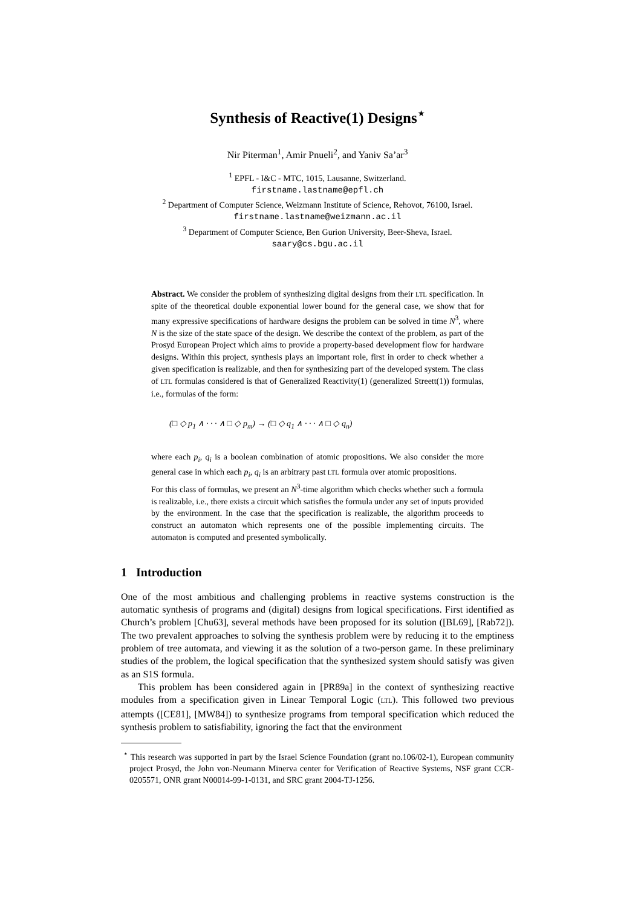Synthesis of Reactive(1) Designs<sup>⋆</sup>
Nir Piterman<sup>1</sup>, Amir Pnueli<sup>2</sup>, and Yaniv Sa’ar<sup>3</sup>
<sup>1</sup> EPFL - I&C - MTC, 1015, Lausanne, Switzerland.
firstname.lastname@epfl.ch
<sup>2</sup> Department of Computer Science, Weizmann Institute of Science, Rehovot, 76100, Israel.
firstname.lastname@weizmann.ac.il
<sup>3</sup> Department of Computer Science, Ben Gurion University, Beer-Sheva, Israel.
saary@cs.bgu.ac.il
Abstract. We consider the problem of synthesizing digital designs from their LTL specification. In spite of the theoretical double exponential lower bound for the general case, we show that for many expressive specifications of hardware designs the problem can be solved in time N<sup>3</sup>, where N is the size of the state space of the design. We describe the context of the problem, as part of the Prosyd European Project which aims to provide a property-based development flow for hardware designs. Within this project, synthesis plays an important role, first in order to check whether a given specification is realizable, and then for synthesizing part of the developed system. The class of LTL formulas considered is that of Generalized Reactivity(1) (generalized Streett(1)) formulas, i.e., formulas of the form:
(□ ◇ p<sub>1</sub> ∧ · · · ∧ □ ◇ p<sub>m</sub>) → (□ ◇ q<sub>1</sub> ∧ · · · ∧ □ ◇ q<sub>n</sub>)
where each p<sub>i</sub>, q<sub>i</sub> is a boolean combination of atomic propositions. We also consider the more general case in which each p<sub>i</sub>, q<sub>i</sub> is an arbitrary past LTL formula over atomic propositions.
For this class of formulas, we present an N<sup>3</sup>-time algorithm which checks whether such a formula is realizable, i.e., there exists a circuit which satisfies the formula under any set of inputs provided by the environment. In the case that the specification is realizable, the algorithm proceeds to construct an automaton which represents one of the possible implementing circuits. The automaton is computed and presented symbolically.
1 Introduction
One of the most ambitious and challenging problems in reactive systems construction is the automatic synthesis of programs and (digital) designs from logical specifications. First identified as Church’s problem [Chu63], several methods have been proposed for its solution ([BL69], [Rab72]). The two prevalent approaches to solving the synthesis problem were by reducing it to the emptiness problem of tree automata, and viewing it as the solution of a two-person game. In these preliminary studies of the problem, the logical specification that the synthesized system should satisfy was given as an S1S formula.
This problem has been considered again in [PR89a] in the context of synthesizing reactive modules from a specification given in Linear Temporal Logic (LTL). This followed two previous attempts ([CE81], [MW84]) to synthesize programs from temporal specification which reduced the synthesis problem to satisfiability, ignoring the fact that the environment
<sup>⋆</sup> This research was supported in part by the Israel Science Foundation (grant no.106/02-1), European community project Prosyd, the John von-Neumann Minerva center for Verification of Reactive Systems, NSF grant CCR-0205571, ONR grant N00014-99-1-0131, and SRC grant 2004-TJ-1256.